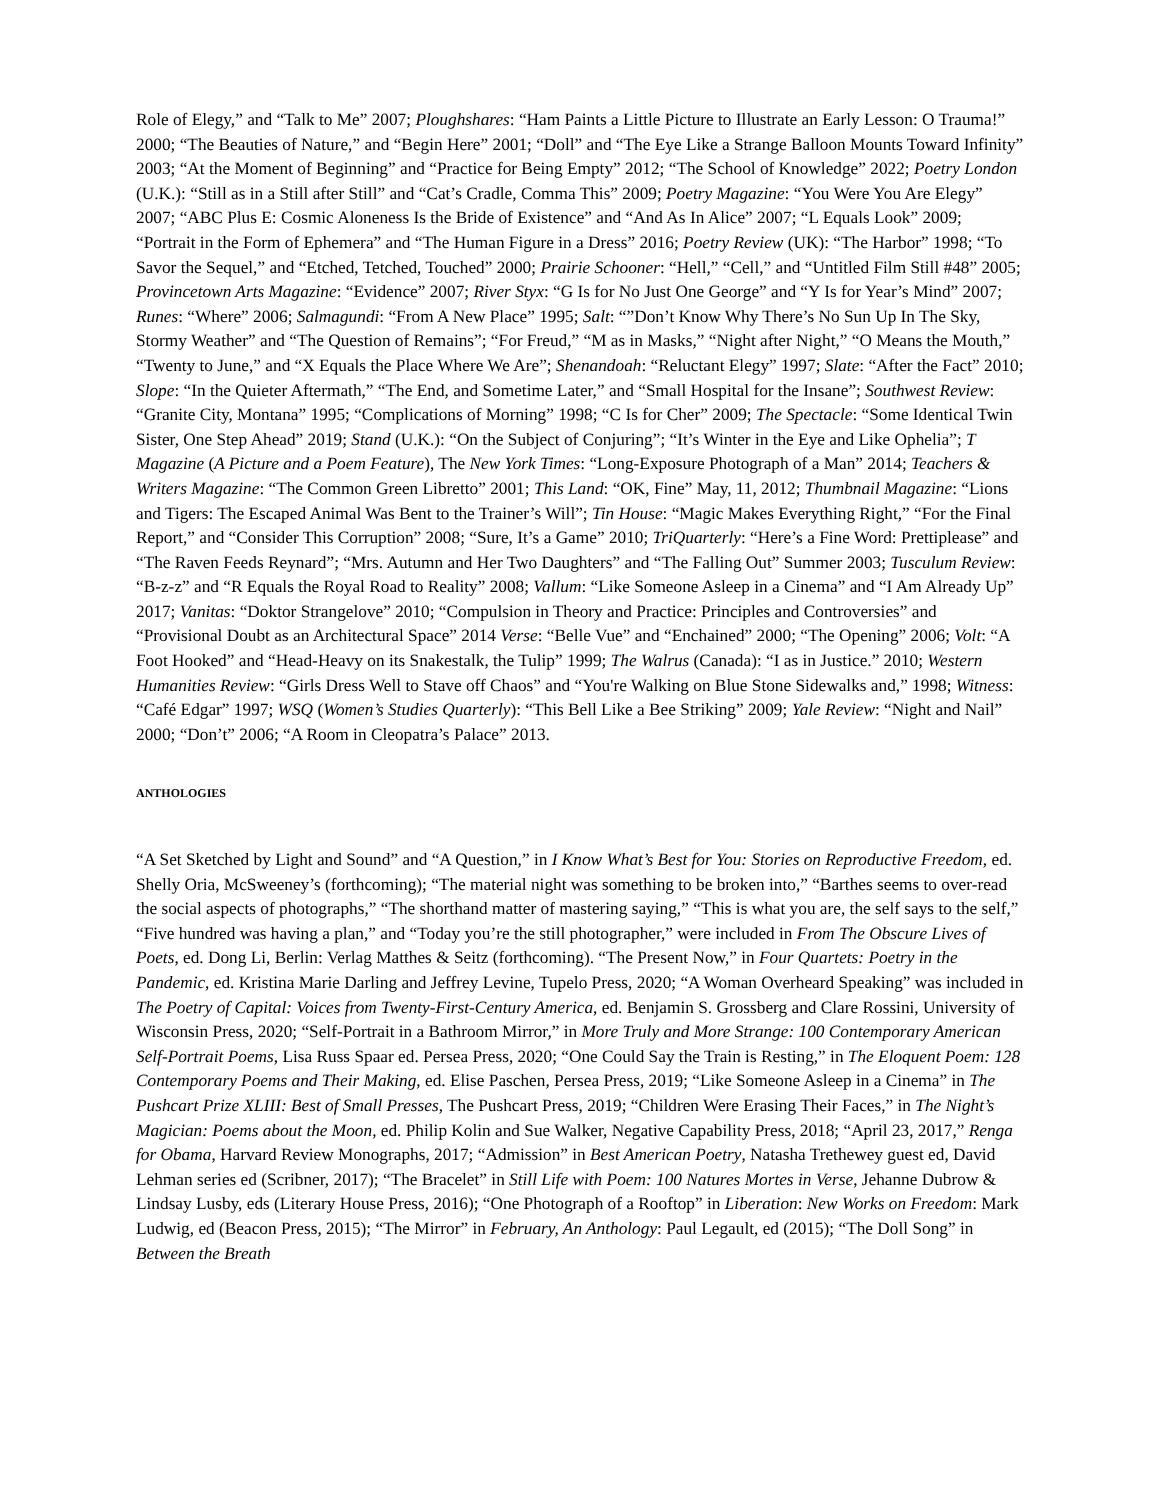Role of Elegy,” and “Talk to Me” 2007; Ploughshares: “Ham Paints a Little Picture to Illustrate an Early Lesson: O Trauma!” 2000; “The Beauties of Nature,” and “Begin Here” 2001; “Doll” and “The Eye Like a Strange Balloon Mounts Toward Infinity” 2003; “At the Moment of Beginning” and “Practice for Being Empty” 2012; “The School of Knowledge” 2022; Poetry London (U.K.): “Still as in a Still after Still” and “Cat’s Cradle, Comma This” 2009; Poetry Magazine: “You Were You Are Elegy” 2007; “ABC Plus E: Cosmic Aloneness Is the Bride of Existence” and “And As In Alice” 2007; “L Equals Look” 2009; “Portrait in the Form of Ephemera” and “The Human Figure in a Dress” 2016; Poetry Review (UK): “The Harbor” 1998; “To Savor the Sequel,” and “Etched, Tetched, Touched” 2000; Prairie Schooner: “Hell,” “Cell,” and “Untitled Film Still #48” 2005; Provincetown Arts Magazine: “Evidence” 2007; River Styx: “G Is for No Just One George” and “Y Is for Year’s Mind” 2007; Runes: “Where” 2006; Salmagundi: “From A New Place” 1995; Salt: “”Don’t Know Why There’s No Sun Up In The Sky, Stormy Weather” and “The Question of Remains”; “For Freud,” “M as in Masks,” “Night after Night,” “O Means the Mouth,” “Twenty to June,” and “X Equals the Place Where We Are”; Shenandoah: “Reluctant Elegy” 1997; Slate: “After the Fact” 2010; Slope: “In the Quieter Aftermath,” “The End, and Sometime Later,” and “Small Hospital for the Insane”; Southwest Review: “Granite City, Montana” 1995; “Complications of Morning” 1998; “C Is for Cher” 2009; The Spectacle: “Some Identical Twin Sister, One Step Ahead” 2019; Stand (U.K.): “On the Subject of Conjuring”; “It’s Winter in the Eye and Like Ophelia”; T Magazine (A Picture and a Poem Feature), The New York Times: “Long-Exposure Photograph of a Man” 2014; Teachers & Writers Magazine: “The Common Green Libretto” 2001; This Land: “OK, Fine” May, 11, 2012; Thumbnail Magazine: “Lions and Tigers: The Escaped Animal Was Bent to the Trainer’s Will”; Tin House: “Magic Makes Everything Right,” “For the Final Report,” and “Consider This Corruption” 2008; “Sure, It’s a Game” 2010; TriQuarterly: “Here’s a Fine Word: Prettiplease” and “The Raven Feeds Reynard”; “Mrs. Autumn and Her Two Daughters” and “The Falling Out” Summer 2003; Tusculum Review: “B-z-z” and “R Equals the Royal Road to Reality” 2008; Vallum: “Like Someone Asleep in a Cinema” and “I Am Already Up” 2017; Vanitas: “Doktor Strangelove” 2010; “Compulsion in Theory and Practice: Principles and Controversies” and “Provisional Doubt as an Architectural Space” 2014 Verse: “Belle Vue” and “Enchained” 2000; “The Opening” 2006; Volt: “A Foot Hooked” and “Head-Heavy on its Snakestalk, the Tulip” 1999; The Walrus (Canada): “I as in Justice.” 2010; Western Humanities Review: “Girls Dress Well to Stave off Chaos” and “You're Walking on Blue Stone Sidewalks and,” 1998; Witness: “Café Edgar” 1997; WSQ (Women’s Studies Quarterly): “This Bell Like a Bee Striking” 2009; Yale Review: “Night and Nail” 2000; “Don’t” 2006; “A Room in Cleopatra’s Palace” 2013.
ANTHOLOGIES
“A Set Sketched by Light and Sound” and “A Question,” in I Know What’s Best for You: Stories on Reproductive Freedom, ed. Shelly Oria, McSweeney’s (forthcoming); “The material night was something to be broken into,” “Barthes seems to over-read the social aspects of photographs,” “The shorthand matter of mastering saying,” “This is what you are, the self says to the self,” “Five hundred was having a plan,” and “Today you’re the still photographer,” were included in From The Obscure Lives of Poets, ed. Dong Li, Berlin: Verlag Matthes & Seitz (forthcoming). “The Present Now,” in Four Quartets: Poetry in the Pandemic, ed. Kristina Marie Darling and Jeffrey Levine, Tupelo Press, 2020; “A Woman Overheard Speaking” was included in The Poetry of Capital: Voices from Twenty-First-Century America, ed. Benjamin S. Grossberg and Clare Rossini, University of Wisconsin Press, 2020; “Self-Portrait in a Bathroom Mirror,” in More Truly and More Strange: 100 Contemporary American Self-Portrait Poems, Lisa Russ Spaar ed. Persea Press, 2020; “One Could Say the Train is Resting,” in The Eloquent Poem: 128 Contemporary Poems and Their Making, ed. Elise Paschen, Persea Press, 2019; “Like Someone Asleep in a Cinema” in The Pushcart Prize XLIII: Best of Small Presses, The Pushcart Press, 2019; “Children Were Erasing Their Faces,” in The Night’s Magician: Poems about the Moon, ed. Philip Kolin and Sue Walker, Negative Capability Press, 2018; “April 23, 2017,” Renga for Obama, Harvard Review Monographs, 2017; “Admission” in Best American Poetry, Natasha Trethewey guest ed, David Lehman series ed (Scribner, 2017); “The Bracelet” in Still Life with Poem: 100 Natures Mortes in Verse, Jehanne Dubrow & Lindsay Lusby, eds (Literary House Press, 2016); “One Photograph of a Rooftop” in Liberation: New Works on Freedom: Mark Ludwig, ed (Beacon Press, 2015); “The Mirror” in February, An Anthology: Paul Legault, ed (2015); “The Doll Song” in Between the Breath